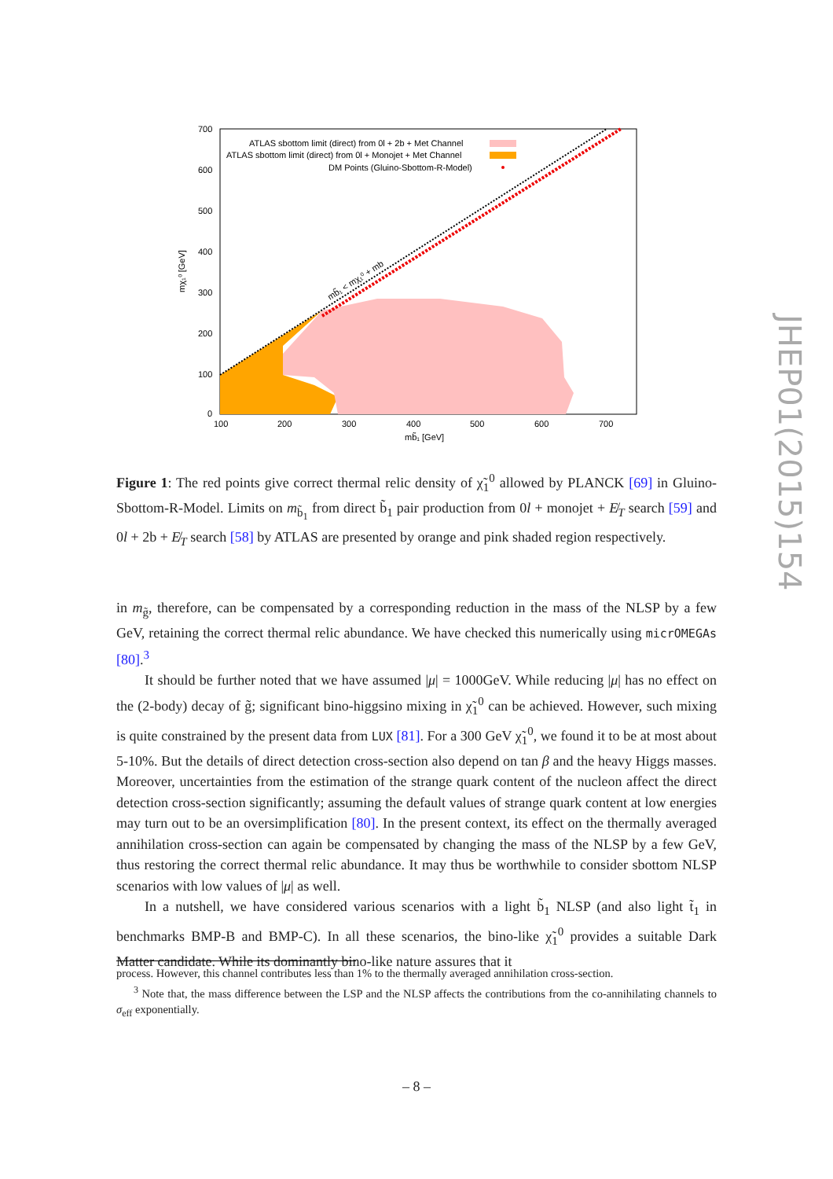700
600
500
400
300
200
100
0
100
200
300
400
500
600
700
mb̃₁ [GeV]
mχ₁⁰ [GeV]
ATLAS sbottom limit (direct) from 0l + 2b + Met Channel
ATLAS sbottom limit (direct) from 0l + Monojet + Met Channel
DM Points (Gluino-Sbottom-R-Model)
mb̃₁ < mχ₁⁰ + mb
Figure 1: The red points give correct thermal relic density of χ̃<sub>1</sub><sup>0</sup> allowed by PLANCK [69] in Gluino-Sbottom-R-Model. Limits on m<sub>b̃<sub>1</sub></sub> from direct b̃<sub>1</sub> pair production from 0l + monojet + E̸<sub>T</sub> search [59] and 0l + 2b + E̸<sub>T</sub> search [58] by ATLAS are presented by orange and pink shaded region respectively.
in m<sub>g̃</sub>, therefore, can be compensated by a corresponding reduction in the mass of the NLSP by a few GeV, retaining the correct thermal relic abundance. We have checked this numerically using micrOMEGAs [80].<sup>3</sup>
It should be further noted that we have assumed |μ| = 1000GeV. While reducing |μ| has no effect on the (2-body) decay of g̃; significant bino-higgsino mixing in χ̃<sub>1</sub><sup>0</sup> can be achieved. However, such mixing is quite constrained by the present data from LUX [81]. For a 300 GeV χ̃<sub>1</sub><sup>0</sup>, we found it to be at most about 5-10%. But the details of direct detection cross-section also depend on tan β and the heavy Higgs masses. Moreover, uncertainties from the estimation of the strange quark content of the nucleon affect the direct detection cross-section significantly; assuming the default values of strange quark content at low energies may turn out to be an oversimplification [80]. In the present context, its effect on the thermally averaged annihilation cross-section can again be compensated by changing the mass of the NLSP by a few GeV, thus restoring the correct thermal relic abundance. It may thus be worthwhile to consider sbottom NLSP scenarios with low values of |μ| as well.
In a nutshell, we have considered various scenarios with a light b̃<sub>1</sub> NLSP (and also light t̃<sub>1</sub> in benchmarks BMP-B and BMP-C). In all these scenarios, the bino-like χ̃<sub>1</sub><sup>0</sup> provides a suitable Dark Matter candidate. While its dominantly bino-like nature assures that it
process. However, this channel contributes less than 1% to the thermally averaged annihilation cross-section.
<sup>3</sup> Note that, the mass difference between the LSP and the NLSP affects the contributions from the co-annihilating channels to σ<sub>eff</sub> exponentially.
– 8 –
JHEP01(2015)154